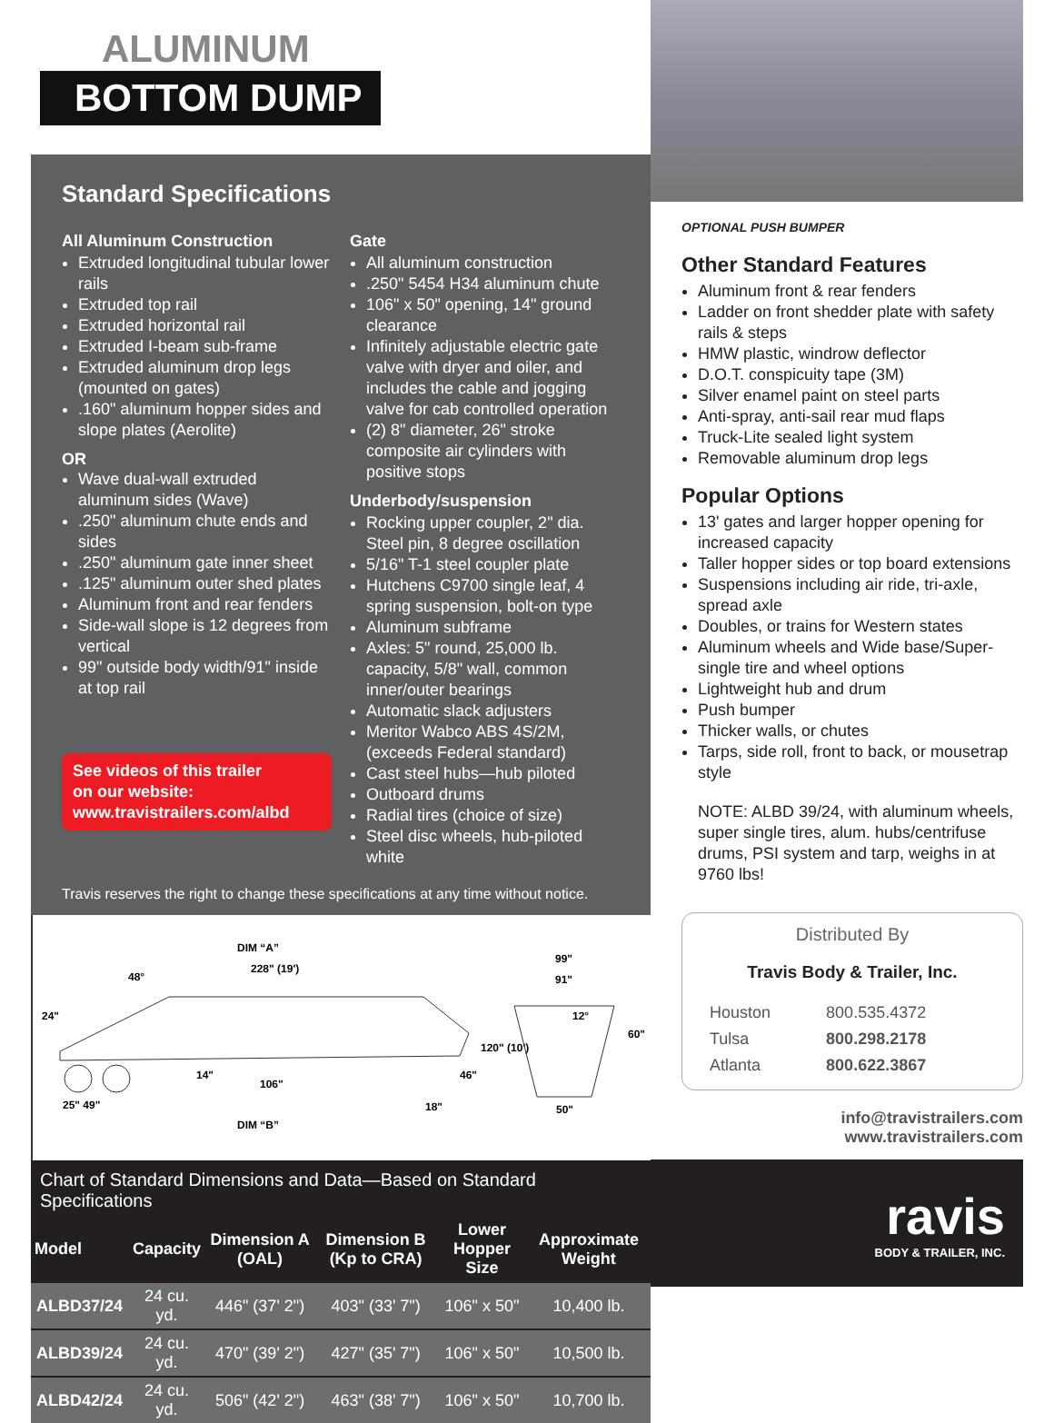ALUMINUM
BOTTOM DUMP
Standard Specifications
All Aluminum Construction
Extruded longitudinal tubular lower rails
Extruded top rail
Extruded horizontal rail
Extruded I-beam sub-frame
Extruded aluminum drop legs (mounted on gates)
.160" aluminum hopper sides and slope plates (Aerolite)
OR
Wave dual-wall extruded aluminum sides (Wave)
.250" aluminum chute ends and sides
.250" aluminum gate inner sheet
.125" aluminum outer shed plates
Aluminum front and rear fenders
Side-wall slope is 12 degrees from vertical
99" outside body width/91" inside at top rail
See videos of this trailer
on our website:
www.travistrailers.com/albd
Gate
All aluminum construction
.250" 5454 H34 aluminum chute
106" x 50" opening, 14" ground clearance
Infinitely adjustable electric gate valve with dryer and oiler, and includes the cable and jogging valve for cab controlled operation
(2) 8" diameter, 26" stroke composite air cylinders with positive stops
Underbody/suspension
Rocking upper coupler, 2" dia. Steel pin, 8 degree oscillation
5/16" T-1 steel coupler plate
Hutchens C9700 single leaf, 4 spring suspension, bolt-on type
Aluminum subframe
Axles: 5" round, 25,000 lb. capacity, 5/8" wall, common inner/outer bearings
Automatic slack adjusters
Meritor Wabco ABS 4S/2M, (exceeds Federal standard)
Cast steel hubs—hub piloted
Outboard drums
Radial tires (choice of size)
Steel disc wheels, hub-piloted white
Travis reserves the right to change these specifications at any time without notice.
DIM “A”
228" (19')
48°
24"
120" (10')
14"
106"
46"
25" 49"
18"
DIM “B”
99"
91"
12°
60"
50"
Chart of Standard Dimensions and Data—Based on Standard Specifications
| Model | Capacity | Dimension A (OAL) | Dimension B (Kp to CRA) | Lower Hopper Size | Approximate Weight |
| --- | --- | --- | --- | --- | --- |
| ALBD37/24 | 24 cu. yd. | 446" (37' 2") | 403" (33' 7") | 106" x 50" | 10,400 lb. |
| ALBD39/24 | 24 cu. yd. | 470" (39' 2") | 427" (35' 7") | 106" x 50" | 10,500 lb. |
| ALBD42/24 | 24 cu. yd. | 506" (42' 2") | 463" (38' 7") | 106" x 50" | 10,700 lb. |
OPTIONAL PUSH BUMPER
Other Standard Features
Aluminum front & rear fenders
Ladder on front shedder plate with safety rails & steps
HMW plastic, windrow deflector
D.O.T. conspicuity tape (3M)
Silver enamel paint on steel parts
Anti-spray, anti-sail rear mud flaps
Truck-Lite sealed light system
Removable aluminum drop legs
Popular Options
13' gates and larger hopper opening for increased capacity
Taller hopper sides or top board extensions
Suspensions including air ride, tri-axle, spread axle
Doubles, or trains for Western states
Aluminum wheels and Wide base/Super-single tire and wheel options
Lightweight hub and drum
Push bumper
Thicker walls, or chutes
Tarps, side roll, front to back, or mousetrap style
NOTE: ALBD 39/24, with aluminum wheels, super single tires, alum. hubs/centrifuse drums, PSI system and tarp, weighs in at 9760 lbs!
Distributed By
Travis Body & Trailer, Inc.
| Houston | 800.535.4372 |
| Tulsa | 800.298.2178 |
| Atlanta | 800.622.3867 |
info@travistrailers.com
www.travistrailers.com
ravis
BODY & TRAILER, INC.